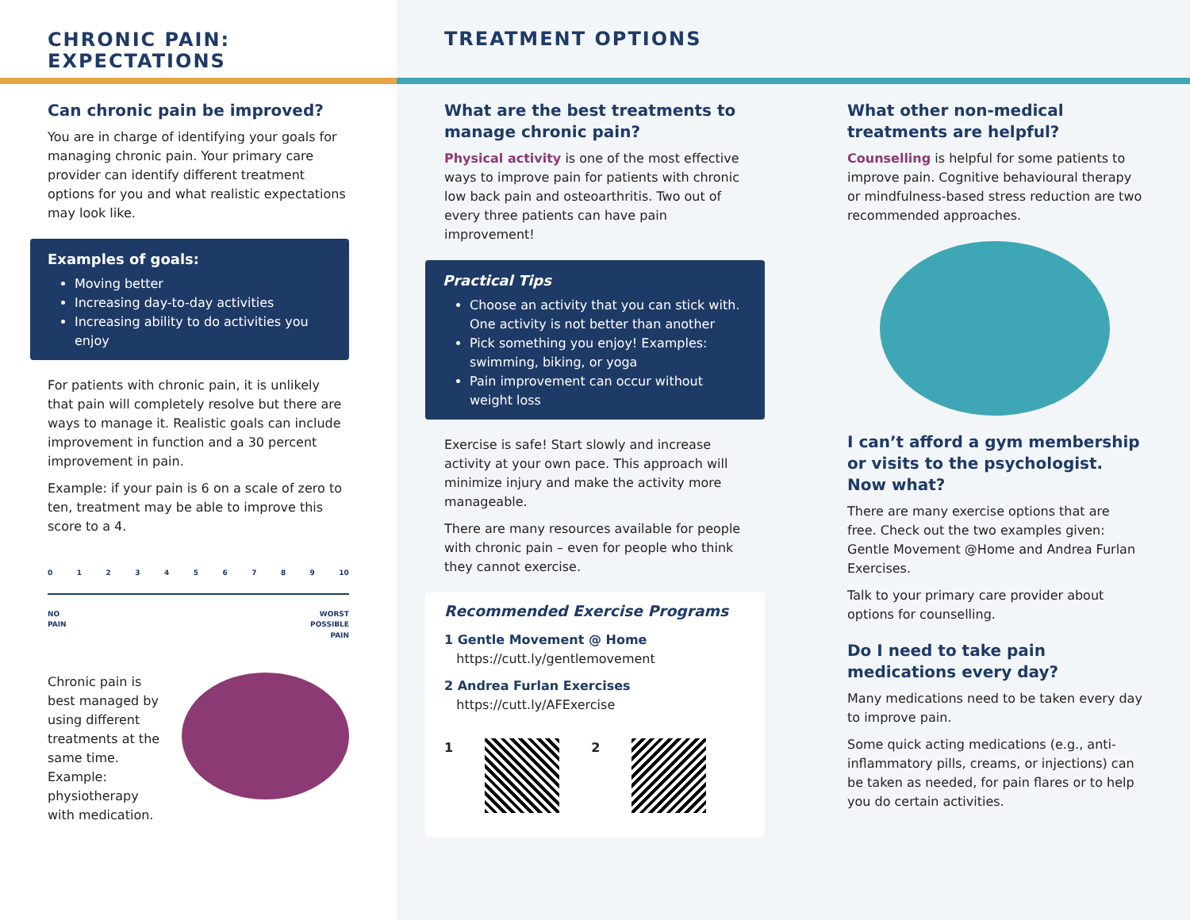CHRONIC PAIN:
EXPECTATIONS
Can chronic pain be improved?
You are in charge of identifying your goals for managing chronic pain. Your primary care provider can identify different treatment options for you and what realistic expectations may look like.
Examples of goals:
Moving better
Increasing day-to-day activities
Increasing ability to do activities you enjoy
For patients with chronic pain, it is unlikely that pain will completely resolve but there are ways to manage it. Realistic goals can include improvement in function and a 30 percent improvement in pain.
Example: if your pain is 6 on a scale of zero to ten, treatment may be able to improve this score to a 4.
0 1 2 3 4 5 6 7 8 9 10
NO
PAIN WORST
POSSIBLE
PAIN
Chronic pain is best managed by using different treatments at the same time. Example: physiotherapy with medication.
TREATMENT OPTIONS
What are the best treatments to manage chronic pain?
Physical activity is one of the most effective ways to improve pain for patients with chronic low back pain and osteoarthritis. Two out of every three patients can have pain improvement!
Practical Tips
Choose an activity that you can stick with. One activity is not better than another
Pick something you enjoy! Examples: swimming, biking, or yoga
Pain improvement can occur without weight loss
Exercise is safe! Start slowly and increase activity at your own pace. This approach will minimize injury and make the activity more manageable.
There are many resources available for people with chronic pain – even for people who think they cannot exercise.
Recommended Exercise Programs
1 Gentle Movement @ Home
https://cutt.ly/gentlemovement
2 Andrea Furlan Exercises
https://cutt.ly/AFExercise
1 2
What other non-medical treatments are helpful?
Counselling is helpful for some patients to improve pain. Cognitive behavioural therapy or mindfulness-based stress reduction are two recommended approaches.
I can’t afford a gym membership or visits to the psychologist. Now what?
There are many exercise options that are free. Check out the two examples given: Gentle Movement @Home and Andrea Furlan Exercises.
Talk to your primary care provider about options for counselling.
Do I need to take pain medications every day?
Many medications need to be taken every day to improve pain.
Some quick acting medications (e.g., anti-inflammatory pills, creams, or injections) can be taken as needed, for pain flares or to help you do certain activities.